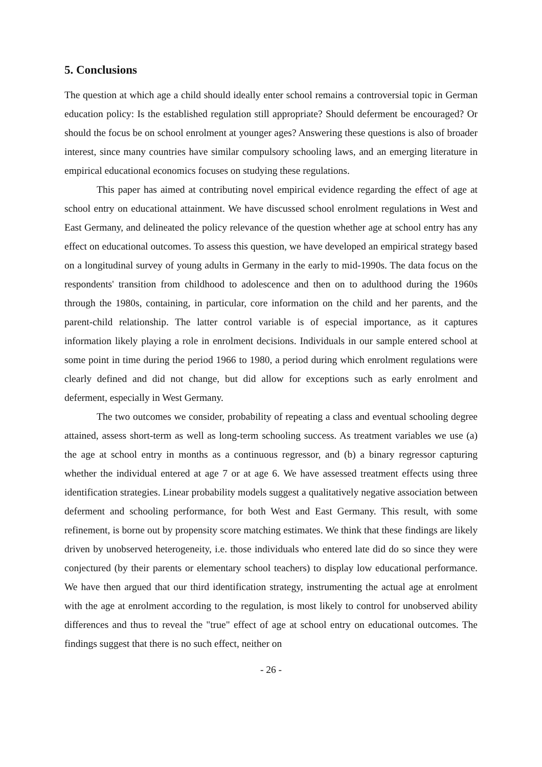5. Conclusions
The question at which age a child should ideally enter school remains a controversial topic in German education policy: Is the established regulation still appropriate? Should deferment be encouraged? Or should the focus be on school enrolment at younger ages? Answering these questions is also of broader interest, since many countries have similar compulsory schooling laws, and an emerging literature in empirical educational economics focuses on studying these regulations.
This paper has aimed at contributing novel empirical evidence regarding the effect of age at school entry on educational attainment. We have discussed school enrolment regulations in West and East Germany, and delineated the policy relevance of the question whether age at school entry has any effect on educational outcomes. To assess this question, we have developed an empirical strategy based on a longitudinal survey of young adults in Germany in the early to mid-1990s. The data focus on the respondents' transition from childhood to adolescence and then on to adulthood during the 1960s through the 1980s, containing, in particular, core information on the child and her parents, and the parent-child relationship. The latter control variable is of especial importance, as it captures information likely playing a role in enrolment decisions. Individuals in our sample entered school at some point in time during the period 1966 to 1980, a period during which enrolment regulations were clearly defined and did not change, but did allow for exceptions such as early enrolment and deferment, especially in West Germany.
The two outcomes we consider, probability of repeating a class and eventual schooling degree attained, assess short-term as well as long-term schooling success. As treatment variables we use (a) the age at school entry in months as a continuous regressor, and (b) a binary regressor capturing whether the individual entered at age 7 or at age 6. We have assessed treatment effects using three identification strategies. Linear probability models suggest a qualitatively negative association between deferment and schooling performance, for both West and East Germany. This result, with some refinement, is borne out by propensity score matching estimates. We think that these findings are likely driven by unobserved heterogeneity, i.e. those individuals who entered late did do so since they were conjectured (by their parents or elementary school teachers) to display low educational performance. We have then argued that our third identification strategy, instrumenting the actual age at enrolment with the age at enrolment according to the regulation, is most likely to control for unobserved ability differences and thus to reveal the "true" effect of age at school entry on educational outcomes. The findings suggest that there is no such effect, neither on
- 26 -